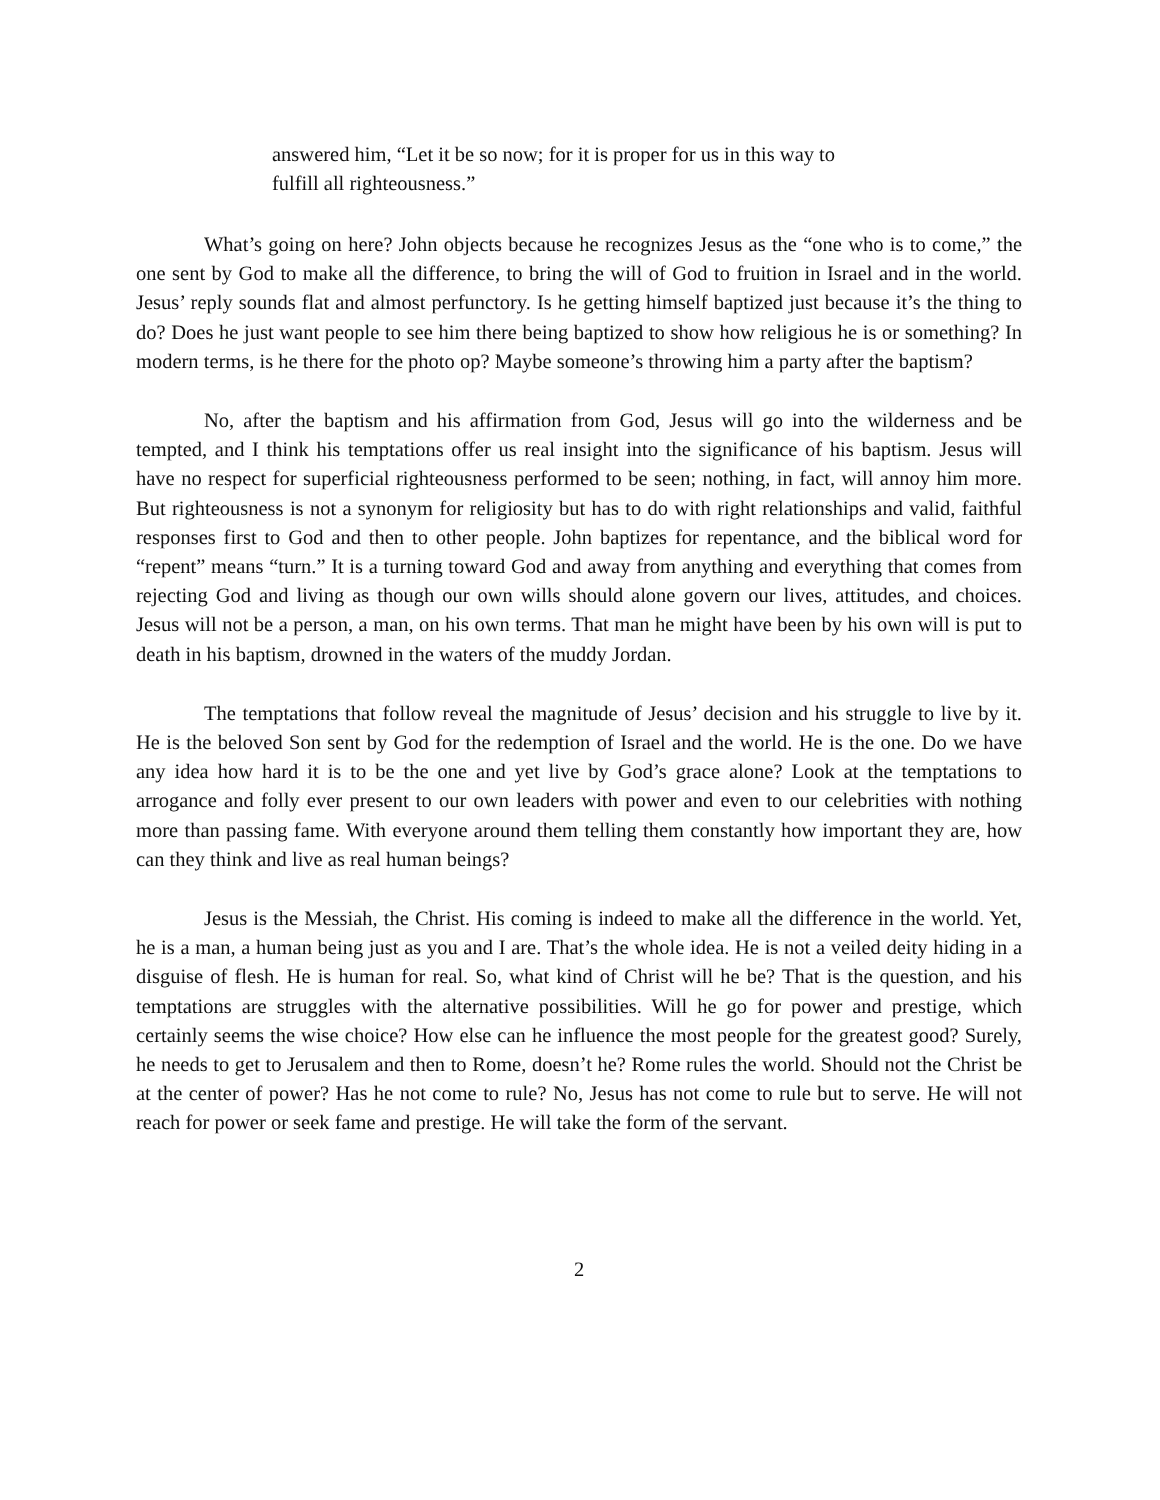answered him, “Let it be so now; for it is proper for us in this way to fulfill all righteousness.”
What’s going on here? John objects because he recognizes Jesus as the “one who is to come,” the one sent by God to make all the difference, to bring the will of God to fruition in Israel and in the world. Jesus’ reply sounds flat and almost perfunctory. Is he getting himself baptized just because it’s the thing to do? Does he just want people to see him there being baptized to show how religious he is or something? In modern terms, is he there for the photo op? Maybe someone’s throwing him a party after the baptism?
No, after the baptism and his affirmation from God, Jesus will go into the wilderness and be tempted, and I think his temptations offer us real insight into the significance of his baptism. Jesus will have no respect for superficial righteousness performed to be seen; nothing, in fact, will annoy him more. But righteousness is not a synonym for religiosity but has to do with right relationships and valid, faithful responses first to God and then to other people. John baptizes for repentance, and the biblical word for “repent” means “turn.” It is a turning toward God and away from anything and everything that comes from rejecting God and living as though our own wills should alone govern our lives, attitudes, and choices. Jesus will not be a person, a man, on his own terms. That man he might have been by his own will is put to death in his baptism, drowned in the waters of the muddy Jordan.
The temptations that follow reveal the magnitude of Jesus’ decision and his struggle to live by it. He is the beloved Son sent by God for the redemption of Israel and the world. He is the one. Do we have any idea how hard it is to be the one and yet live by God’s grace alone? Look at the temptations to arrogance and folly ever present to our own leaders with power and even to our celebrities with nothing more than passing fame. With everyone around them telling them constantly how important they are, how can they think and live as real human beings?
Jesus is the Messiah, the Christ. His coming is indeed to make all the difference in the world. Yet, he is a man, a human being just as you and I are. That’s the whole idea. He is not a veiled deity hiding in a disguise of flesh. He is human for real. So, what kind of Christ will he be? That is the question, and his temptations are struggles with the alternative possibilities. Will he go for power and prestige, which certainly seems the wise choice? How else can he influence the most people for the greatest good? Surely, he needs to get to Jerusalem and then to Rome, doesn’t he? Rome rules the world. Should not the Christ be at the center of power? Has he not come to rule? No, Jesus has not come to rule but to serve. He will not reach for power or seek fame and prestige. He will take the form of the servant.
2